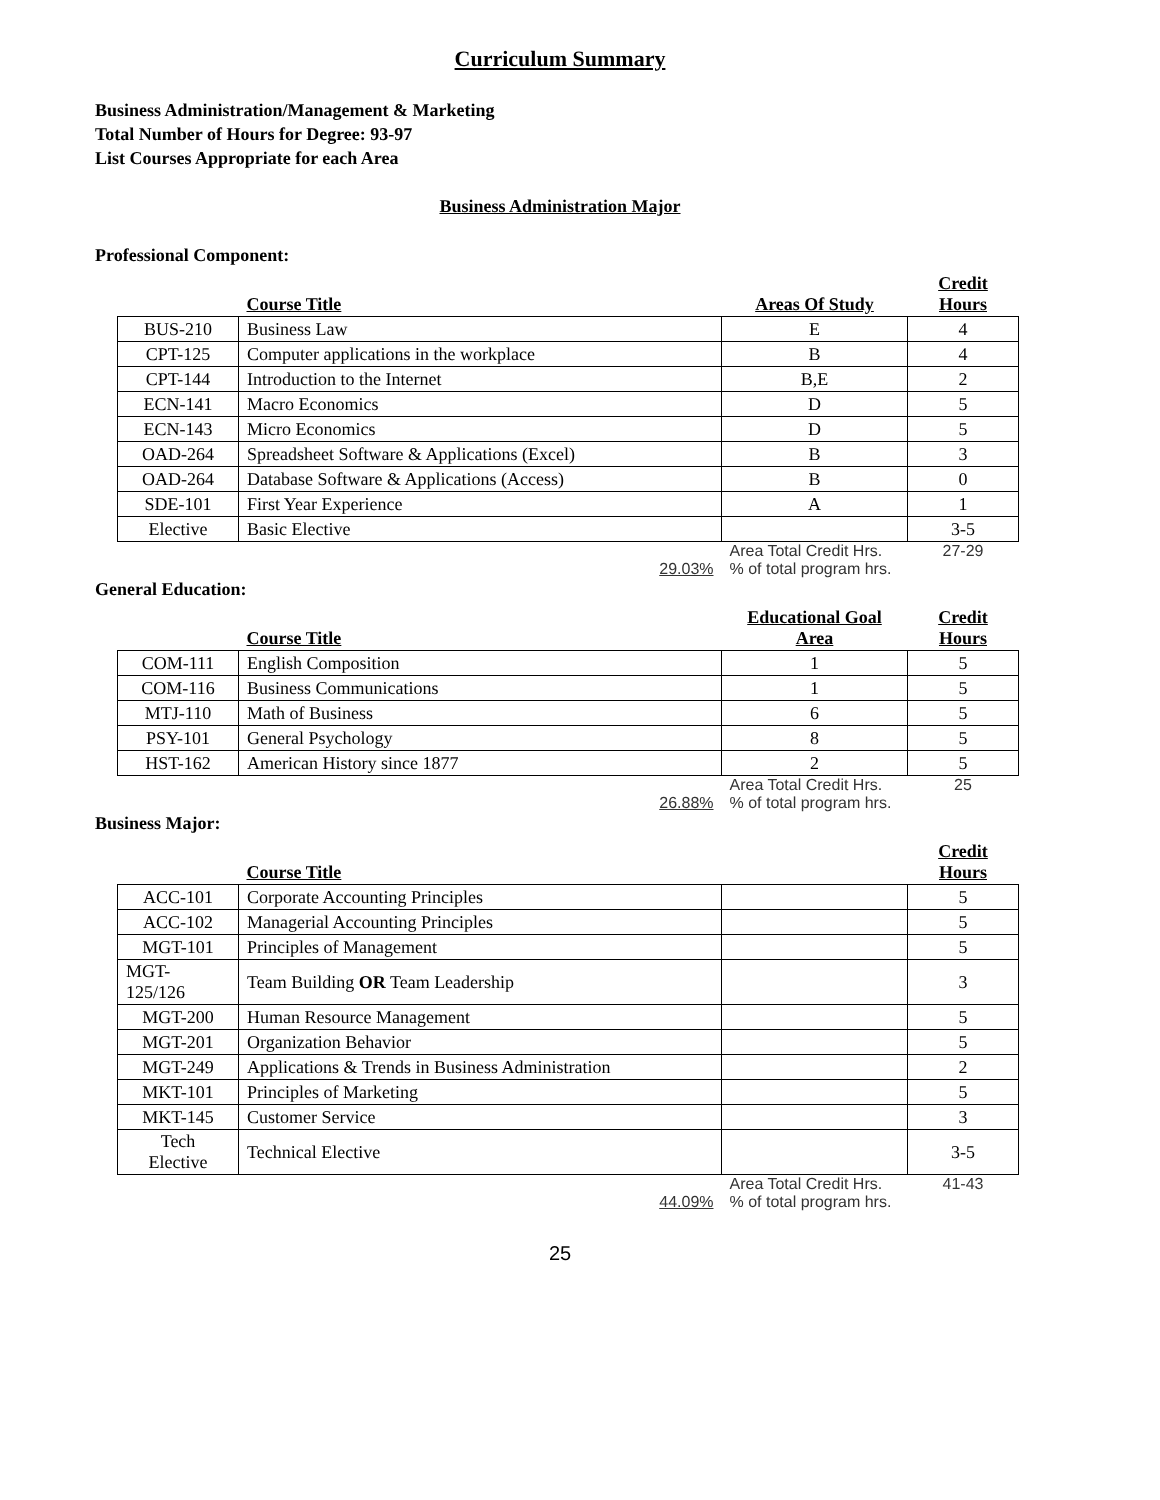Curriculum Summary
Business Administration/Management & Marketing
Total Number of Hours for Degree: 93-97
List Courses Appropriate for each Area
Business Administration Major
Professional Component:
| | Course Title | Areas Of Study | Credit Hours |
| --- | --- | --- | --- |
| BUS-210 | Business Law | E | 4 |
| CPT-125 | Computer applications in the workplace | B | 4 |
| CPT-144 | Introduction to the Internet | B,E | 2 |
| ECN-141 | Macro Economics | D | 5 |
| ECN-143 | Micro Economics | D | 5 |
| OAD-264 | Spreadsheet Software & Applications (Excel) | B | 3 |
| OAD-264 | Database Software & Applications (Access) | B | 0 |
| SDE-101 | First Year Experience | A | 1 |
| Elective | Basic Elective | | 3-5 |
| | 29.03% | Area Total Credit Hrs. % of total program hrs. | 27-29 |
General Education:
| | Course Title | Educational Goal Area | Credit Hours |
| --- | --- | --- | --- |
| COM-111 | English Composition | 1 | 5 |
| COM-116 | Business Communications | 1 | 5 |
| MTJ-110 | Math of Business | 6 | 5 |
| PSY-101 | General Psychology | 8 | 5 |
| HST-162 | American History since 1877 | 2 | 5 |
| | 26.88% | Area Total Credit Hrs. % of total program hrs. | 25 |
Business Major:
| | Course Title | | Credit Hours |
| --- | --- | --- | --- |
| ACC-101 | Corporate Accounting Principles | | 5 |
| ACC-102 | Managerial Accounting Principles | | 5 |
| MGT-101 | Principles of Management | | 5 |
| MGT- 125/126 | Team Building OR Team Leadership | | 3 |
| MGT-200 | Human Resource Management | | 5 |
| MGT-201 | Organization Behavior | | 5 |
| MGT-249 | Applications & Trends in Business Administration | | 2 |
| MKT-101 | Principles of Marketing | | 5 |
| MKT-145 | Customer Service | | 3 |
| Tech Elective | Technical Elective | | 3-5 |
| | 44.09% | Area Total Credit Hrs. % of total program hrs. | 41-43 |
25